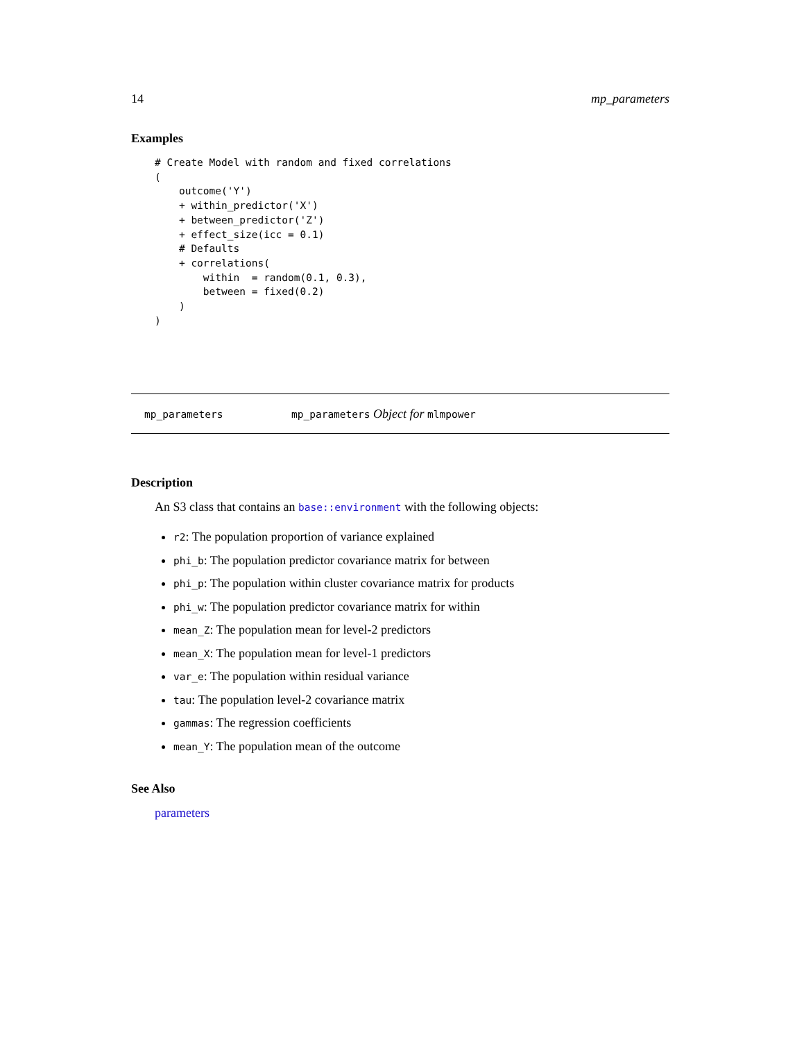14 mp_parameters
Examples
# Create Model with random and fixed correlations
(
    outcome('Y')
    + within_predictor('X')
    + between_predictor('Z')
    + effect_size(icc = 0.1)
    # Defaults
    + correlations(
        within  = random(0.1, 0.3),
        between = fixed(0.2)
    )
)
mp_parameters mp_parameters Object for mlmpower
Description
An S3 class that contains an base::environment with the following objects:
r2: The population proportion of variance explained
phi_b: The population predictor covariance matrix for between
phi_p: The population within cluster covariance matrix for products
phi_w: The population predictor covariance matrix for within
mean_Z: The population mean for level-2 predictors
mean_X: The population mean for level-1 predictors
var_e: The population within residual variance
tau: The population level-2 covariance matrix
gammas: The regression coefficients
mean_Y: The population mean of the outcome
See Also
parameters